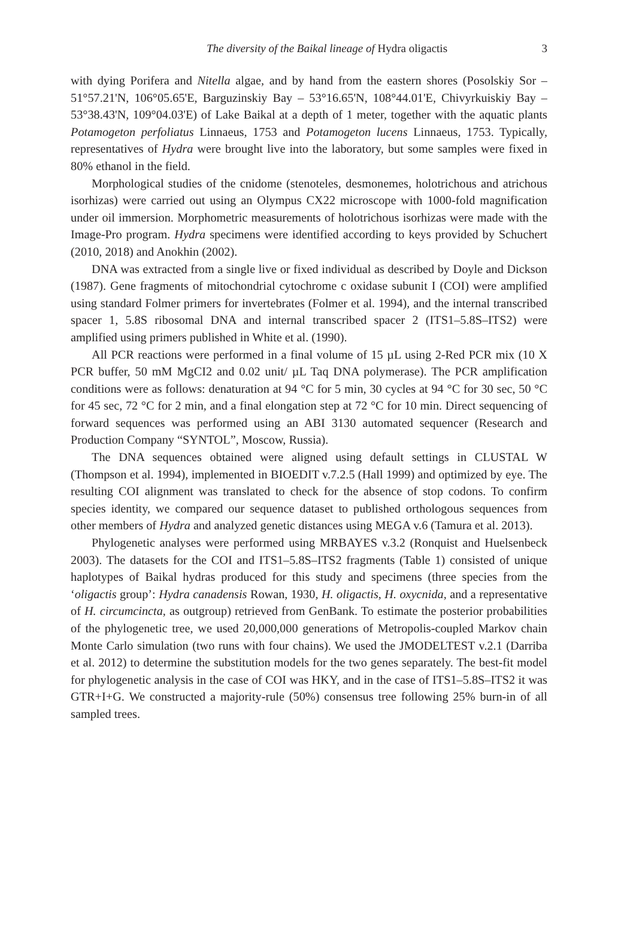The diversity of the Baikal lineage of Hydra oligactis
3
with dying Porifera and Nitella algae, and by hand from the eastern shores (Posolskiy Sor – 51°57.21'N, 106°05.65'E, Barguzinskiy Bay – 53°16.65'N, 108°44.01'E, Chivyrkuiskiy Bay – 53°38.43'N, 109°04.03'E) of Lake Baikal at a depth of 1 meter, together with the aquatic plants Potamogeton perfoliatus Linnaeus, 1753 and Potamogeton lucens Linnaeus, 1753. Typically, representatives of Hydra were brought live into the laboratory, but some samples were fixed in 80% ethanol in the field.
Morphological studies of the cnidome (stenoteles, desmonemes, holotrichous and atrichous isorhizas) were carried out using an Olympus CX22 microscope with 1000-fold magnification under oil immersion. Morphometric measurements of holotrichous isorhizas were made with the Image-Pro program. Hydra specimens were identified according to keys provided by Schuchert (2010, 2018) and Anokhin (2002).
DNA was extracted from a single live or fixed individual as described by Doyle and Dickson (1987). Gene fragments of mitochondrial cytochrome c oxidase subunit I (COI) were amplified using standard Folmer primers for invertebrates (Folmer et al. 1994), and the internal transcribed spacer 1, 5.8S ribosomal DNA and internal transcribed spacer 2 (ITS1–5.8S–ITS2) were amplified using primers published in White et al. (1990).
All PCR reactions were performed in a final volume of 15 µL using 2-Red PCR mix (10 X PCR buffer, 50 mM MgCI2 and 0.02 unit/ µL Taq DNA polymerase). The PCR amplification conditions were as follows: denaturation at 94 °C for 5 min, 30 cycles at 94 °C for 30 sec, 50 °C for 45 sec, 72 °C for 2 min, and a final elongation step at 72 °C for 10 min. Direct sequencing of forward sequences was performed using an ABI 3130 automated sequencer (Research and Production Company “SYNTOL”, Moscow, Russia).
The DNA sequences obtained were aligned using default settings in CLUSTAL W (Thompson et al. 1994), implemented in BIOEDIT v.7.2.5 (Hall 1999) and optimized by eye. The resulting COI alignment was translated to check for the absence of stop codons. To confirm species identity, we compared our sequence dataset to published orthologous sequences from other members of Hydra and analyzed genetic distances using MEGA v.6 (Tamura et al. 2013).
Phylogenetic analyses were performed using MRBAYES v.3.2 (Ronquist and Huelsenbeck 2003). The datasets for the COI and ITS1–5.8S–ITS2 fragments (Table 1) consisted of unique haplotypes of Baikal hydras produced for this study and specimens (three species from the ‘oligactis group’: Hydra canadensis Rowan, 1930, H. oligactis, H. oxycnida, and a representative of H. circumcincta, as outgroup) retrieved from GenBank. To estimate the posterior probabilities of the phylogenetic tree, we used 20,000,000 generations of Metropolis-coupled Markov chain Monte Carlo simulation (two runs with four chains). We used the JMODELTEST v.2.1 (Darriba et al. 2012) to determine the substitution models for the two genes separately. The best-fit model for phylogenetic analysis in the case of COI was HKY, and in the case of ITS1–5.8S–ITS2 it was GTR+I+G. We constructed a majority-rule (50%) consensus tree following 25% burn-in of all sampled trees.